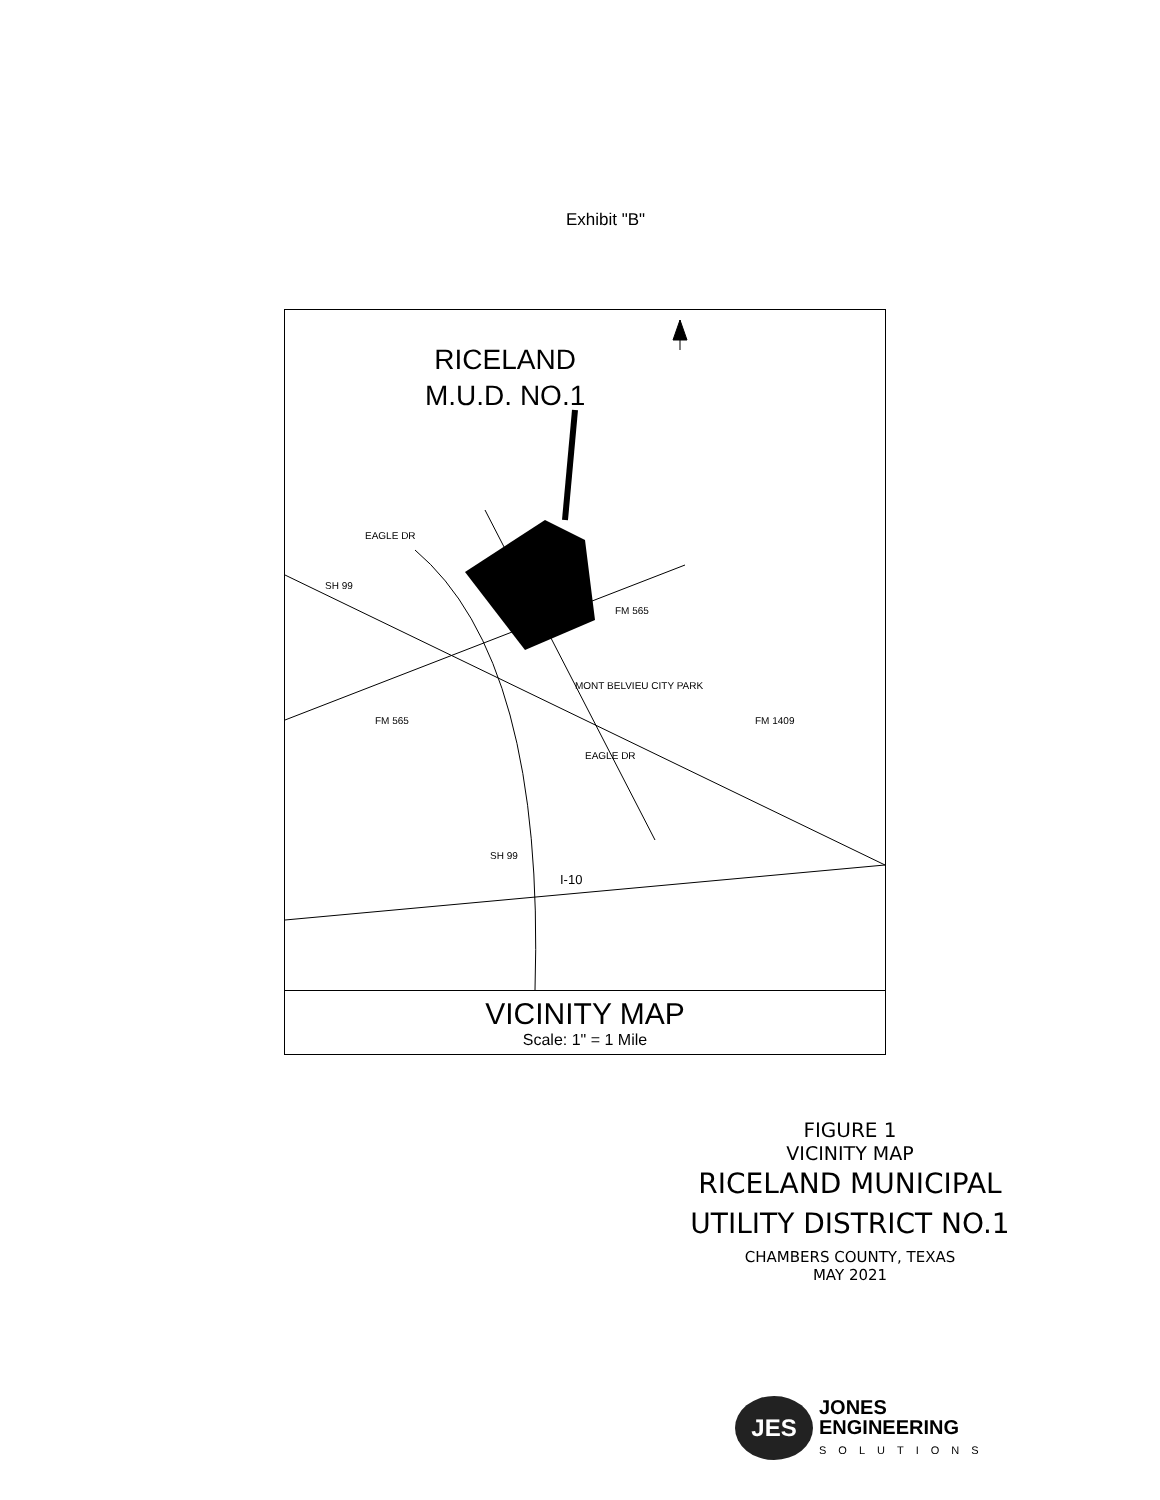Exhibit "B"
RICELAND
M.U.D. NO.1
EAGLE DR
SH 99
FM 565
MONT BELVIEU CITY PARK
FM 565
EAGLE DR
FM 1409
SH 99
I-10
VICINITY MAP
Scale: 1" = 1 Mile
FIGURE 1
VICINITY MAP
RICELAND MUNICIPAL
UTILITY DISTRICT NO.1
CHAMBERS COUNTY, TEXAS
MAY 2021
JES
JONES
ENGINEERING
SOLUTIONS